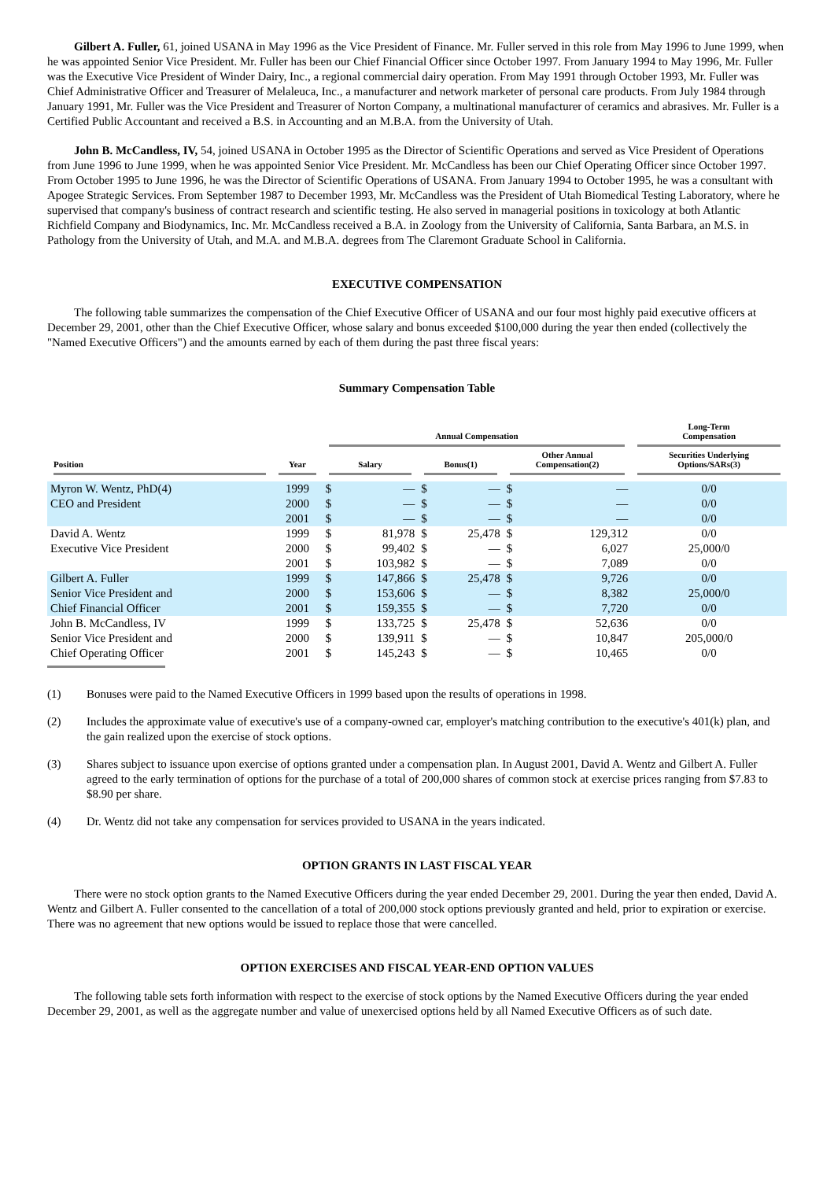Gilbert A. Fuller, 61, joined USANA in May 1996 as the Vice President of Finance. Mr. Fuller served in this role from May 1996 to June 1999, when he was appointed Senior Vice President. Mr. Fuller has been our Chief Financial Officer since October 1997. From January 1994 to May 1996, Mr. Fuller was the Executive Vice President of Winder Dairy, Inc., a regional commercial dairy operation. From May 1991 through October 1993, Mr. Fuller was Chief Administrative Officer and Treasurer of Melaleuca, Inc., a manufacturer and network marketer of personal care products. From July 1984 through January 1991, Mr. Fuller was the Vice President and Treasurer of Norton Company, a multinational manufacturer of ceramics and abrasives. Mr. Fuller is a Certified Public Accountant and received a B.S. in Accounting and an M.B.A. from the University of Utah.
John B. McCandless, IV, 54, joined USANA in October 1995 as the Director of Scientific Operations and served as Vice President of Operations from June 1996 to June 1999, when he was appointed Senior Vice President. Mr. McCandless has been our Chief Operating Officer since October 1997. From October 1995 to June 1996, he was the Director of Scientific Operations of USANA. From January 1994 to October 1995, he was a consultant with Apogee Strategic Services. From September 1987 to December 1993, Mr. McCandless was the President of Utah Biomedical Testing Laboratory, where he supervised that company's business of contract research and scientific testing. He also served in managerial positions in toxicology at both Atlantic Richfield Company and Biodynamics, Inc. Mr. McCandless received a B.A. in Zoology from the University of California, Santa Barbara, an M.S. in Pathology from the University of Utah, and M.A. and M.B.A. degrees from The Claremont Graduate School in California.
EXECUTIVE COMPENSATION
The following table summarizes the compensation of the Chief Executive Officer of USANA and our four most highly paid executive officers at December 29, 2001, other than the Chief Executive Officer, whose salary and bonus exceeded $100,000 during the year then ended (collectively the "Named Executive Officers") and the amounts earned by each of them during the past three fiscal years:
Summary Compensation Table
| | | Annual Compensation | | | | | | Long-Term Compensation |
| --- | --- | --- | --- | --- | --- | --- | --- | --- |
| Position | Year | Salary | | Bonus(1) | | Other Annual Compensation(2) | | Securities Underlying Options/SARs(3) |
| Myron W. Wentz, PhD(4) | 1999 | $ | — | $ | — | $ | — | 0/0 |
| CEO and President | 2000 | $ | — | $ | — | $ | — | 0/0 |
| | 2001 | $ | — | $ | — | $ | — | 0/0 |
| David A. Wentz | 1999 | $ | 81,978 | $ | 25,478 | $ | 129,312 | 0/0 |
| Executive Vice President | 2000 | $ | 99,402 | $ | — | $ | 6,027 | 25,000/0 |
| | 2001 | $ | 103,982 | $ | — | $ | 7,089 | 0/0 |
| Gilbert A. Fuller | 1999 | $ | 147,866 | $ | 25,478 | $ | 9,726 | 0/0 |
| Senior Vice President and | 2000 | $ | 153,606 | $ | — | $ | 8,382 | 25,000/0 |
| Chief Financial Officer | 2001 | $ | 159,355 | $ | — | $ | 7,720 | 0/0 |
| John B. McCandless, IV | 1999 | $ | 133,725 | $ | 25,478 | $ | 52,636 | 0/0 |
| Senior Vice President and | 2000 | $ | 139,911 | $ | — | $ | 10,847 | 205,000/0 |
| Chief Operating Officer | 2001 | $ | 145,243 | $ | — | $ | 10,465 | 0/0 |
(1) Bonuses were paid to the Named Executive Officers in 1999 based upon the results of operations in 1998.
(2) Includes the approximate value of executive's use of a company-owned car, employer's matching contribution to the executive's 401(k) plan, and the gain realized upon the exercise of stock options.
(3) Shares subject to issuance upon exercise of options granted under a compensation plan. In August 2001, David A. Wentz and Gilbert A. Fuller agreed to the early termination of options for the purchase of a total of 200,000 shares of common stock at exercise prices ranging from $7.83 to $8.90 per share.
(4) Dr. Wentz did not take any compensation for services provided to USANA in the years indicated.
OPTION GRANTS IN LAST FISCAL YEAR
There were no stock option grants to the Named Executive Officers during the year ended December 29, 2001. During the year then ended, David A. Wentz and Gilbert A. Fuller consented to the cancellation of a total of 200,000 stock options previously granted and held, prior to expiration or exercise. There was no agreement that new options would be issued to replace those that were cancelled.
OPTION EXERCISES AND FISCAL YEAR-END OPTION VALUES
The following table sets forth information with respect to the exercise of stock options by the Named Executive Officers during the year ended December 29, 2001, as well as the aggregate number and value of unexercised options held by all Named Executive Officers as of such date.